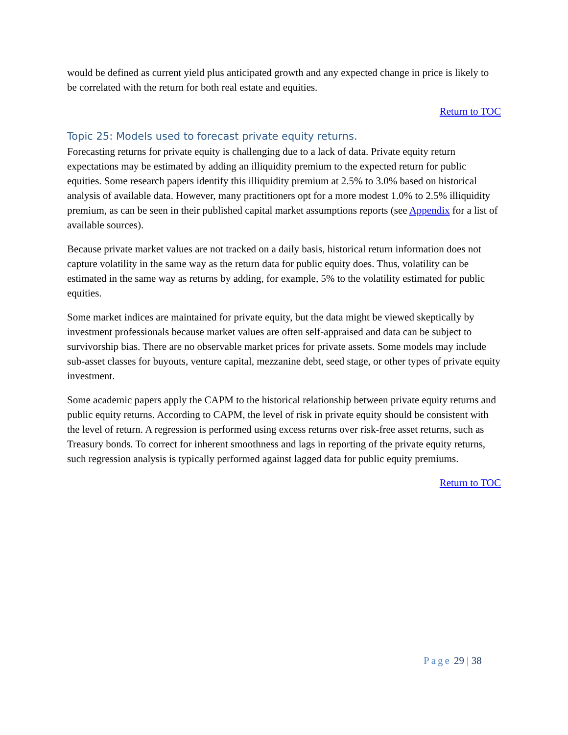would be defined as current yield plus anticipated growth and any expected change in price is likely to be correlated with the return for both real estate and equities.
Return to TOC
Topic 25: Models used to forecast private equity returns.
Forecasting returns for private equity is challenging due to a lack of data. Private equity return expectations may be estimated by adding an illiquidity premium to the expected return for public equities. Some research papers identify this illiquidity premium at 2.5% to 3.0% based on historical analysis of available data. However, many practitioners opt for a more modest 1.0% to 2.5% illiquidity premium, as can be seen in their published capital market assumptions reports (see Appendix for a list of available sources).
Because private market values are not tracked on a daily basis, historical return information does not capture volatility in the same way as the return data for public equity does. Thus, volatility can be estimated in the same way as returns by adding, for example, 5% to the volatility estimated for public equities.
Some market indices are maintained for private equity, but the data might be viewed skeptically by investment professionals because market values are often self-appraised and data can be subject to survivorship bias. There are no observable market prices for private assets. Some models may include sub-asset classes for buyouts, venture capital, mezzanine debt, seed stage, or other types of private equity investment.
Some academic papers apply the CAPM to the historical relationship between private equity returns and public equity returns. According to CAPM, the level of risk in private equity should be consistent with the level of return. A regression is performed using excess returns over risk-free asset returns, such as Treasury bonds. To correct for inherent smoothness and lags in reporting of the private equity returns, such regression analysis is typically performed against lagged data for public equity premiums.
Return to TOC
Page 29 | 38